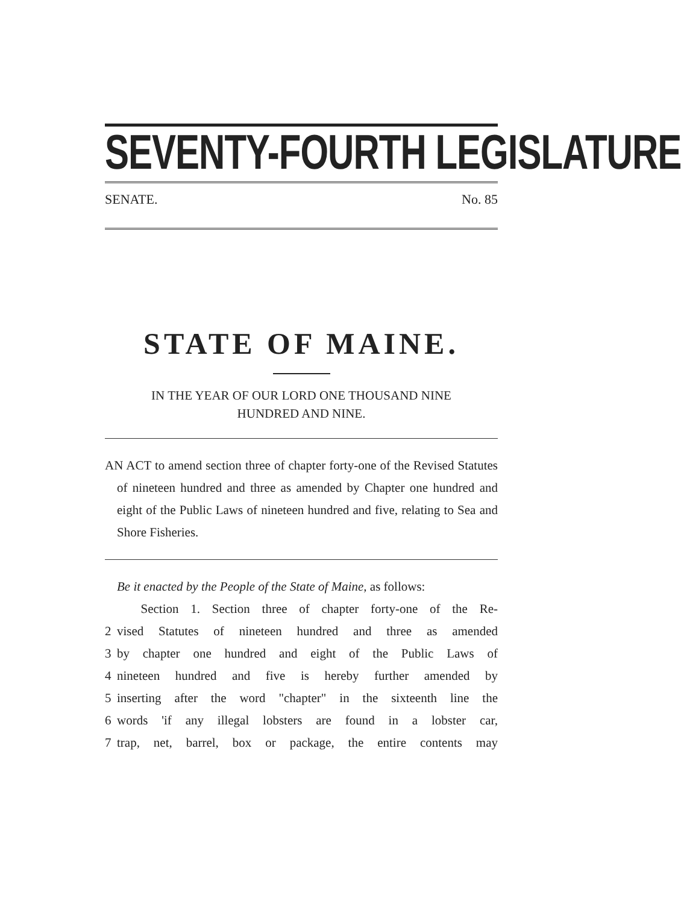SEVENTY-FOURTH LEGISLATURE
SENATE. No. 85
STATE OF MAINE.
IN THE YEAR OF OUR LORD ONE THOUSAND NINE
HUNDRED AND NINE.
AN ACT to amend section three of chapter forty-one of the Revised Statutes of nineteen hundred and three as amended by Chapter one hundred and eight of the Public Laws of nineteen hundred and five, relating to Sea and Shore Fisheries.
Be it enacted by the People of the State of Maine, as follows:
Section 1. Section three of chapter forty-one of the Re-
2 vised Statutes of nineteen hundred and three as amended
3 by chapter one hundred and eight of the Public Laws of
4 nineteen hundred and five is hereby further amended by
5 inserting after the word "chapter" in the sixteenth line the
6 words 'if any illegal lobsters are found in a lobster car,
7 trap, net, barrel, box or package, the entire contents may